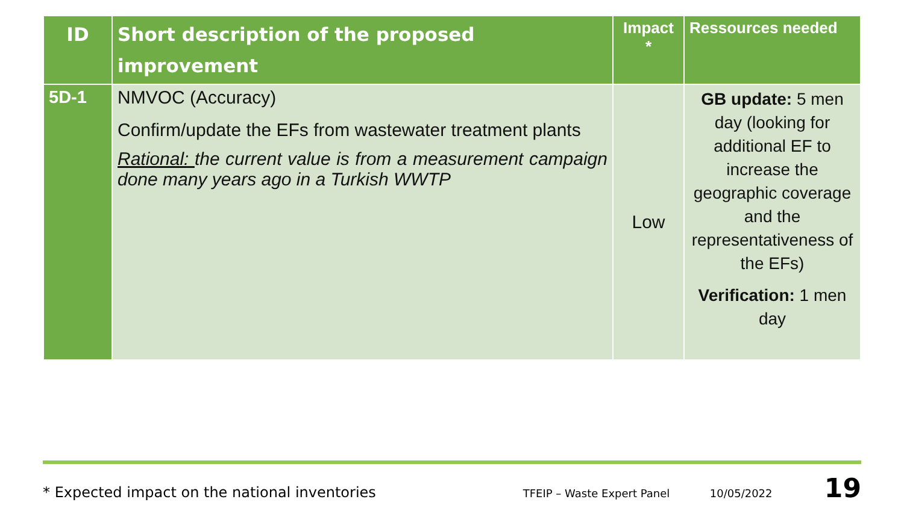| ID | Short description of the proposed improvement | Impact * | Ressources needed |
| --- | --- | --- | --- |
| 5D-1 | NMVOC (Accuracy) Confirm/update the EFs from wastewater treatment plants Rational: the current value is from a measurement campaign done many years ago in a Turkish WWTP | Low | GB update: 5 men day (looking for additional EF to increase the geographic coverage and the representativeness of the EFs) Verification: 1 men day |
* Expected impact on the national inventories TFEIP – Waste Expert Panel 10/05/2022 19